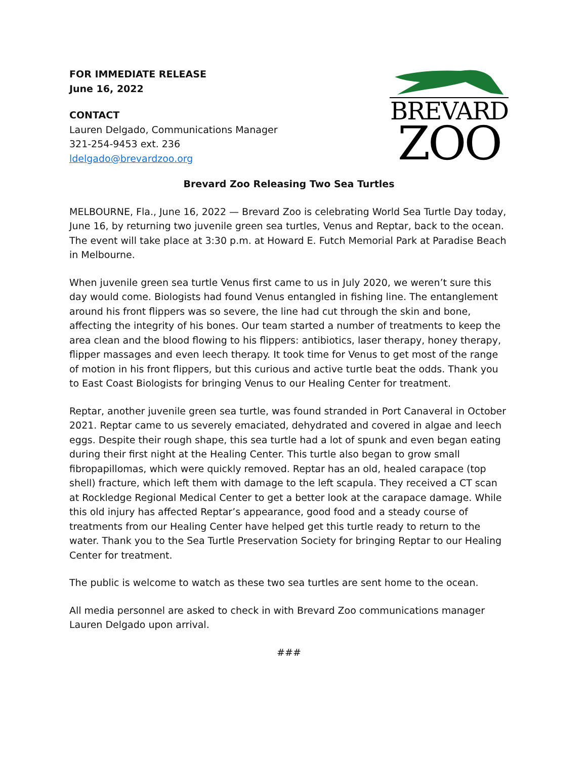FOR IMMEDIATE RELEASE
June 16, 2022
CONTACT
Lauren Delgado, Communications Manager
321-254-9453 ext. 236
ldelgado@brevardzoo.org
BREVARD
ZOO
Brevard Zoo Releasing Two Sea Turtles
MELBOURNE, Fla., June 16, 2022 — Brevard Zoo is celebrating World Sea Turtle Day today, June 16, by returning two juvenile green sea turtles, Venus and Reptar, back to the ocean. The event will take place at 3:30 p.m. at Howard E. Futch Memorial Park at Paradise Beach in Melbourne.
When juvenile green sea turtle Venus first came to us in July 2020, we weren’t sure this day would come. Biologists had found Venus entangled in fishing line. The entanglement around his front flippers was so severe, the line had cut through the skin and bone, affecting the integrity of his bones. Our team started a number of treatments to keep the area clean and the blood flowing to his flippers: antibiotics, laser therapy, honey therapy, flipper massages and even leech therapy. It took time for Venus to get most of the range of motion in his front flippers, but this curious and active turtle beat the odds. Thank you to East Coast Biologists for bringing Venus to our Healing Center for treatment.
Reptar, another juvenile green sea turtle, was found stranded in Port Canaveral in October 2021. Reptar came to us severely emaciated, dehydrated and covered in algae and leech eggs. Despite their rough shape, this sea turtle had a lot of spunk and even began eating during their first night at the Healing Center. This turtle also began to grow small fibropapillomas, which were quickly removed. Reptar has an old, healed carapace (top shell) fracture, which left them with damage to the left scapula. They received a CT scan at Rockledge Regional Medical Center to get a better look at the carapace damage. While this old injury has affected Reptar’s appearance, good food and a steady course of treatments from our Healing Center have helped get this turtle ready to return to the water. Thank you to the Sea Turtle Preservation Society for bringing Reptar to our Healing Center for treatment.
The public is welcome to watch as these two sea turtles are sent home to the ocean.
All media personnel are asked to check in with Brevard Zoo communications manager Lauren Delgado upon arrival.
###